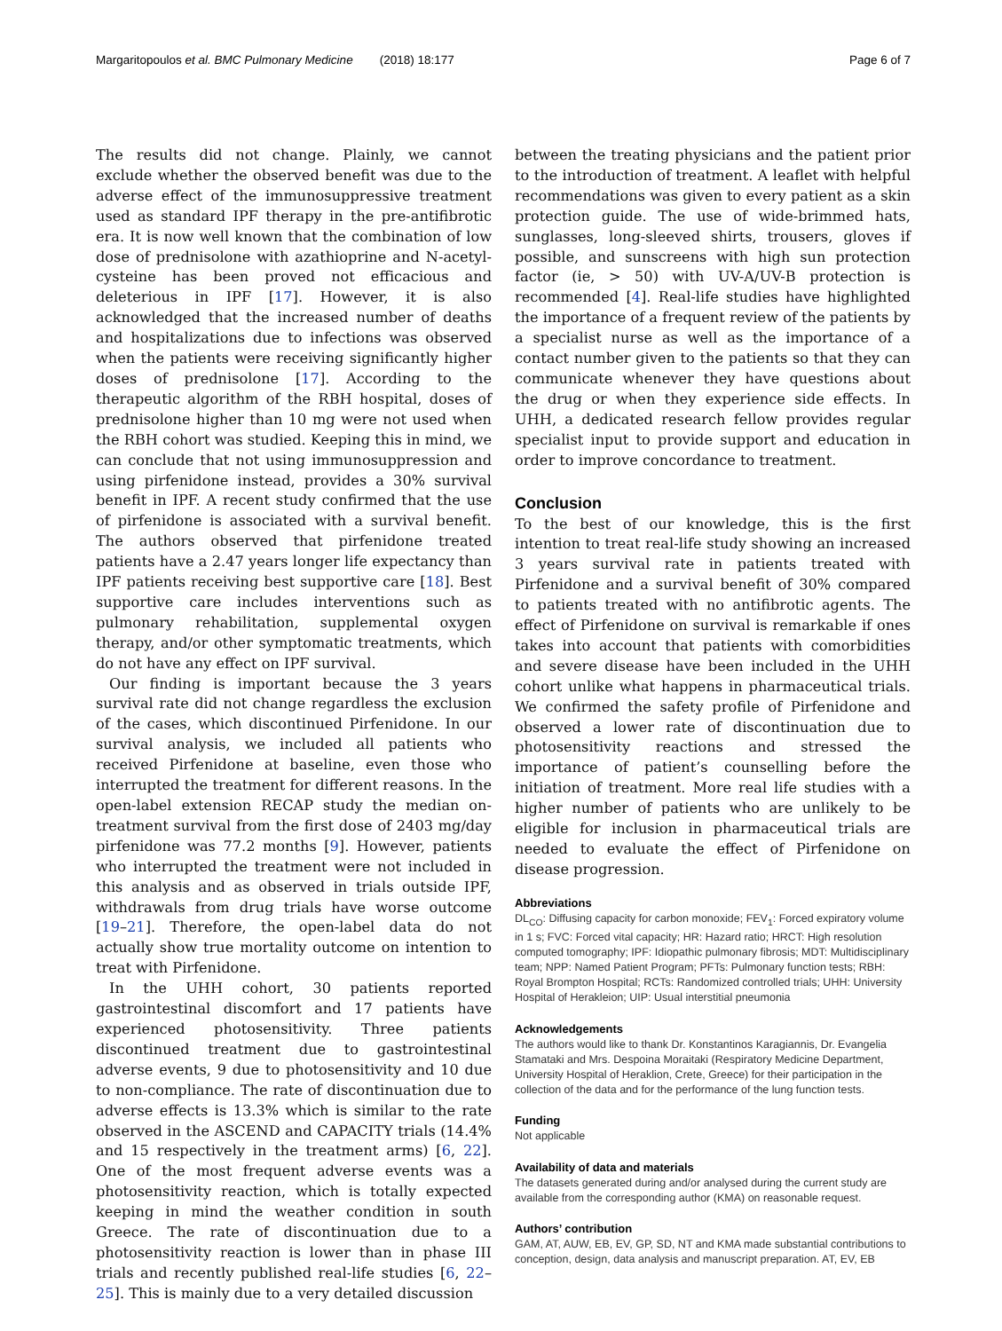Margaritopoulos et al. BMC Pulmonary Medicine (2018) 18:177 Page 6 of 7
The results did not change. Plainly, we cannot exclude whether the observed benefit was due to the adverse effect of the immunosuppressive treatment used as standard IPF therapy in the pre-antifibrotic era. It is now well known that the combination of low dose of prednisolone with azathioprine and N-acetyl-cysteine has been proved not efficacious and deleterious in IPF [17]. However, it is also acknowledged that the increased number of deaths and hospitalizations due to infections was observed when the patients were receiving significantly higher doses of prednisolone [17]. According to the therapeutic algorithm of the RBH hospital, doses of prednisolone higher than 10 mg were not used when the RBH cohort was studied. Keeping this in mind, we can conclude that not using immunosuppression and using pirfenidone instead, provides a 30% survival benefit in IPF. A recent study confirmed that the use of pirfenidone is associated with a survival benefit. The authors observed that pirfenidone treated patients have a 2.47 years longer life expectancy than IPF patients receiving best supportive care [18]. Best supportive care includes interventions such as pulmonary rehabilitation, supplemental oxygen therapy, and/or other symptomatic treatments, which do not have any effect on IPF survival.
Our finding is important because the 3 years survival rate did not change regardless the exclusion of the cases, which discontinued Pirfenidone. In our survival analysis, we included all patients who received Pirfenidone at baseline, even those who interrupted the treatment for different reasons. In the open-label extension RECAP study the median on-treatment survival from the first dose of 2403 mg/day pirfenidone was 77.2 months [9]. However, patients who interrupted the treatment were not included in this analysis and as observed in trials outside IPF, withdrawals from drug trials have worse outcome [19–21]. Therefore, the open-label data do not actually show true mortality outcome on intention to treat with Pirfenidone.
In the UHH cohort, 30 patients reported gastrointestinal discomfort and 17 patients have experienced photosensitivity. Three patients discontinued treatment due to gastrointestinal adverse events, 9 due to photosensitivity and 10 due to non-compliance. The rate of discontinuation due to adverse effects is 13.3% which is similar to the rate observed in the ASCEND and CAPACITY trials (14.4% and 15 respectively in the treatment arms) [6, 22]. One of the most frequent adverse events was a photosensitivity reaction, which is totally expected keeping in mind the weather condition in south Greece. The rate of discontinuation due to a photosensitivity reaction is lower than in phase III trials and recently published real-life studies [6, 22–25]. This is mainly due to a very detailed discussion
between the treating physicians and the patient prior to the introduction of treatment. A leaflet with helpful recommendations was given to every patient as a skin protection guide. The use of wide-brimmed hats, sunglasses, long-sleeved shirts, trousers, gloves if possible, and sunscreens with high sun protection factor (ie, > 50) with UV-A/UV-B protection is recommended [4]. Real-life studies have highlighted the importance of a frequent review of the patients by a specialist nurse as well as the importance of a contact number given to the patients so that they can communicate whenever they have questions about the drug or when they experience side effects. In UHH, a dedicated research fellow provides regular specialist input to provide support and education in order to improve concordance to treatment.
Conclusion
To the best of our knowledge, this is the first intention to treat real-life study showing an increased 3 years survival rate in patients treated with Pirfenidone and a survival benefit of 30% compared to patients treated with no antifibrotic agents. The effect of Pirfenidone on survival is remarkable if ones takes into account that patients with comorbidities and severe disease have been included in the UHH cohort unlike what happens in pharmaceutical trials. We confirmed the safety profile of Pirfenidone and observed a lower rate of discontinuation due to photosensitivity reactions and stressed the importance of patient’s counselling before the initiation of treatment. More real life studies with a higher number of patients who are unlikely to be eligible for inclusion in pharmaceutical trials are needed to evaluate the effect of Pirfenidone on disease progression.
Abbreviations
DL<sub>CO</sub>: Diffusing capacity for carbon monoxide; FEV<sub>1</sub>: Forced expiratory volume in 1 s; FVC: Forced vital capacity; HR: Hazard ratio; HRCT: High resolution computed tomography; IPF: Idiopathic pulmonary fibrosis; MDT: Multidisciplinary team; NPP: Named Patient Program; PFTs: Pulmonary function tests; RBH: Royal Brompton Hospital; RCTs: Randomized controlled trials; UHH: University Hospital of Herakleion; UIP: Usual interstitial pneumonia
Acknowledgements
The authors would like to thank Dr. Konstantinos Karagiannis, Dr. Evangelia Stamataki and Mrs. Despoina Moraitaki (Respiratory Medicine Department, University Hospital of Heraklion, Crete, Greece) for their participation in the collection of the data and for the performance of the lung function tests.
Funding
Not applicable
Availability of data and materials
The datasets generated during and/or analysed during the current study are available from the corresponding author (KMA) on reasonable request.
Authors’ contribution
GAM, AT, AUW, EB, EV, GP, SD, NT and KMA made substantial contributions to conception, design, data analysis and manuscript preparation. AT, EV, EB